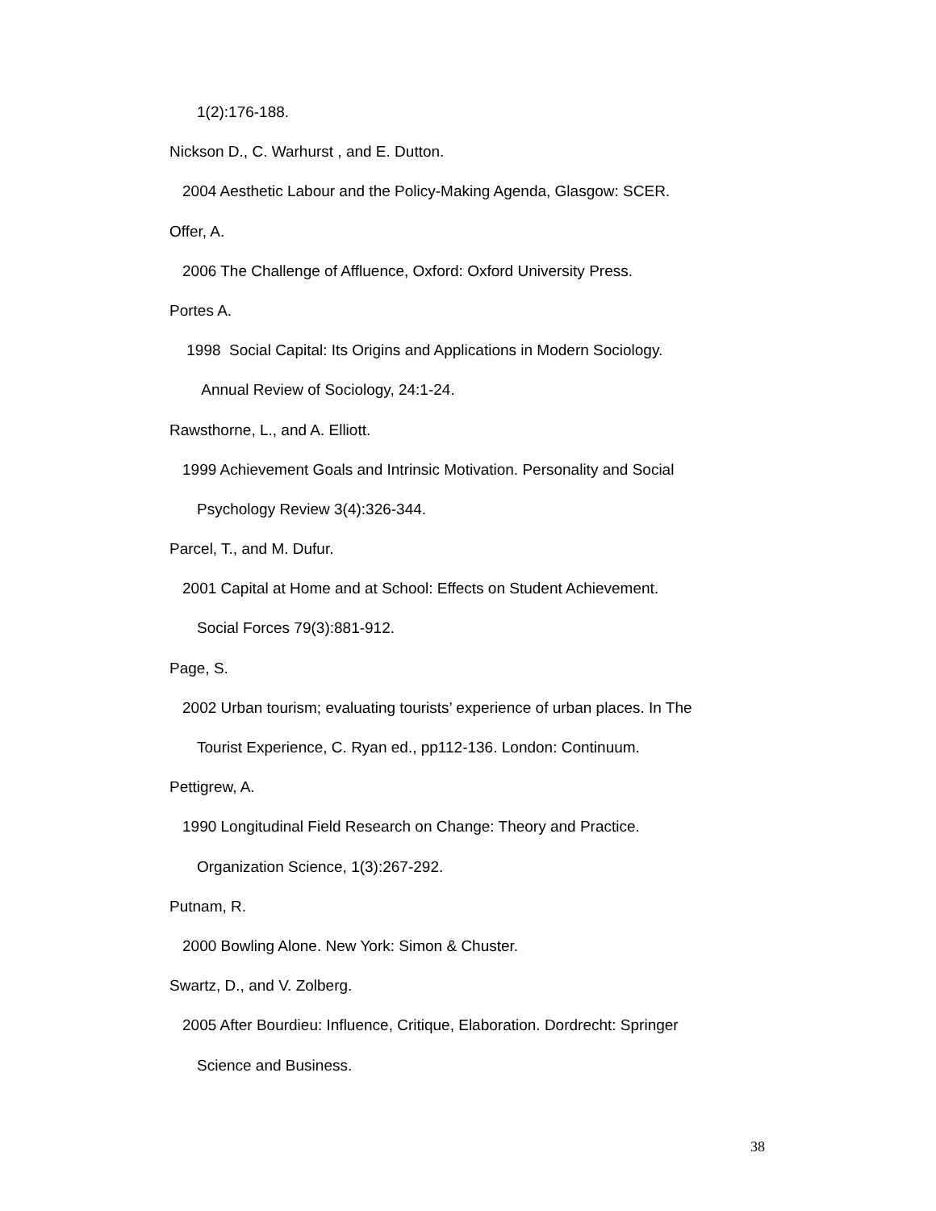1(2):176-188.
Nickson D., C. Warhurst , and E. Dutton.
2004 Aesthetic Labour and the Policy-Making Agenda, Glasgow: SCER.
Offer, A.
2006 The Challenge of Affluence, Oxford: Oxford University Press.
Portes A.
1998 Social Capital: Its Origins and Applications in Modern Sociology.
Annual Review of Sociology, 24:1-24.
Rawsthorne, L., and A. Elliott.
1999 Achievement Goals and Intrinsic Motivation. Personality and Social
Psychology Review 3(4):326-344.
Parcel, T., and M. Dufur.
2001 Capital at Home and at School: Effects on Student Achievement.
Social Forces 79(3):881-912.
Page, S.
2002 Urban tourism; evaluating tourists’ experience of urban places. In The
Tourist Experience, C. Ryan ed., pp112-136. London: Continuum.
Pettigrew, A.
1990 Longitudinal Field Research on Change: Theory and Practice.
Organization Science, 1(3):267-292.
Putnam, R.
2000 Bowling Alone. New York: Simon & Chuster.
Swartz, D., and V. Zolberg.
2005 After Bourdieu: Influence, Critique, Elaboration. Dordrecht: Springer
Science and Business.
38